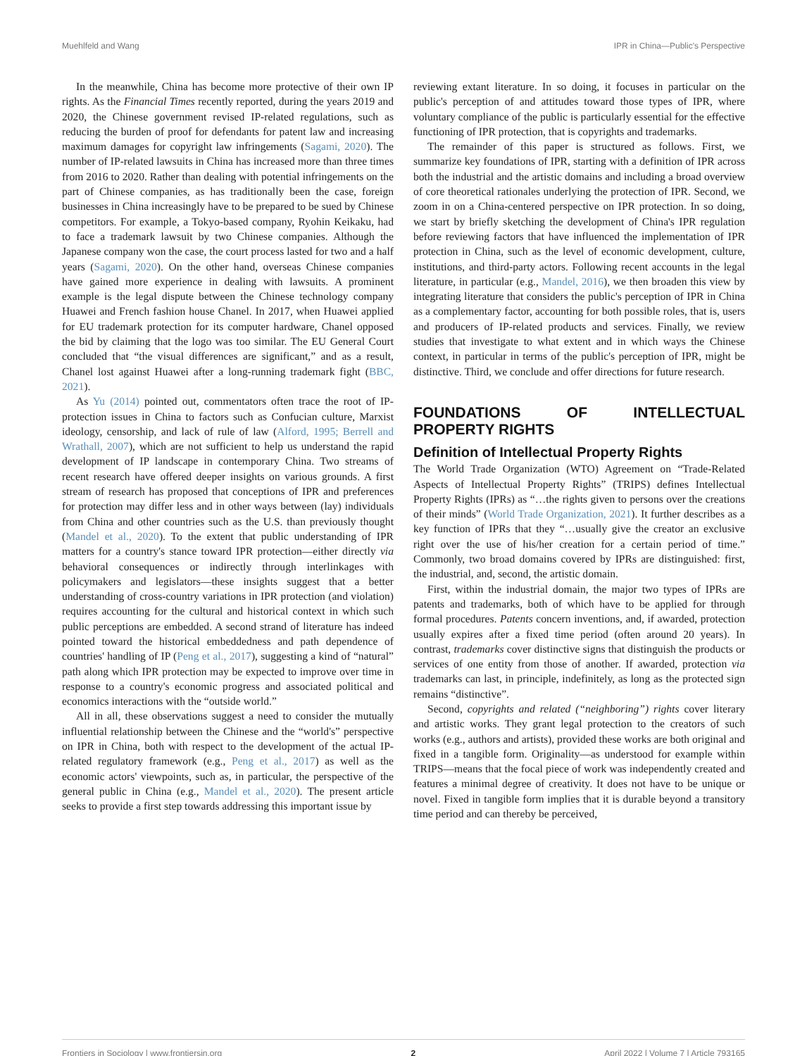Muehlfeld and Wang IPR in China—Public's Perspective
In the meanwhile, China has become more protective of their own IP rights. As the Financial Times recently reported, during the years 2019 and 2020, the Chinese government revised IP-related regulations, such as reducing the burden of proof for defendants for patent law and increasing maximum damages for copyright law infringements (Sagami, 2020). The number of IP-related lawsuits in China has increased more than three times from 2016 to 2020. Rather than dealing with potential infringements on the part of Chinese companies, as has traditionally been the case, foreign businesses in China increasingly have to be prepared to be sued by Chinese competitors. For example, a Tokyo-based company, Ryohin Keikaku, had to face a trademark lawsuit by two Chinese companies. Although the Japanese company won the case, the court process lasted for two and a half years (Sagami, 2020). On the other hand, overseas Chinese companies have gained more experience in dealing with lawsuits. A prominent example is the legal dispute between the Chinese technology company Huawei and French fashion house Chanel. In 2017, when Huawei applied for EU trademark protection for its computer hardware, Chanel opposed the bid by claiming that the logo was too similar. The EU General Court concluded that “the visual differences are significant,” and as a result, Chanel lost against Huawei after a long-running trademark fight (BBC, 2021).
As Yu (2014) pointed out, commentators often trace the root of IP-protection issues in China to factors such as Confucian culture, Marxist ideology, censorship, and lack of rule of law (Alford, 1995; Berrell and Wrathall, 2007), which are not sufficient to help us understand the rapid development of IP landscape in contemporary China. Two streams of recent research have offered deeper insights on various grounds. A first stream of research has proposed that conceptions of IPR and preferences for protection may differ less and in other ways between (lay) individuals from China and other countries such as the U.S. than previously thought (Mandel et al., 2020). To the extent that public understanding of IPR matters for a country's stance toward IPR protection—either directly via behavioral consequences or indirectly through interlinkages with policymakers and legislators—these insights suggest that a better understanding of cross-country variations in IPR protection (and violation) requires accounting for the cultural and historical context in which such public perceptions are embedded. A second strand of literature has indeed pointed toward the historical embeddedness and path dependence of countries' handling of IP (Peng et al., 2017), suggesting a kind of “natural” path along which IPR protection may be expected to improve over time in response to a country's economic progress and associated political and economics interactions with the “outside world.”
All in all, these observations suggest a need to consider the mutually influential relationship between the Chinese and the “world's” perspective on IPR in China, both with respect to the development of the actual IP-related regulatory framework (e.g., Peng et al., 2017) as well as the economic actors' viewpoints, such as, in particular, the perspective of the general public in China (e.g., Mandel et al., 2020). The present article seeks to provide a first step towards addressing this important issue by
reviewing extant literature. In so doing, it focuses in particular on the public's perception of and attitudes toward those types of IPR, where voluntary compliance of the public is particularly essential for the effective functioning of IPR protection, that is copyrights and trademarks.
The remainder of this paper is structured as follows. First, we summarize key foundations of IPR, starting with a definition of IPR across both the industrial and the artistic domains and including a broad overview of core theoretical rationales underlying the protection of IPR. Second, we zoom in on a China-centered perspective on IPR protection. In so doing, we start by briefly sketching the development of China's IPR regulation before reviewing factors that have influenced the implementation of IPR protection in China, such as the level of economic development, culture, institutions, and third-party actors. Following recent accounts in the legal literature, in particular (e.g., Mandel, 2016), we then broaden this view by integrating literature that considers the public's perception of IPR in China as a complementary factor, accounting for both possible roles, that is, users and producers of IP-related products and services. Finally, we review studies that investigate to what extent and in which ways the Chinese context, in particular in terms of the public's perception of IPR, might be distinctive. Third, we conclude and offer directions for future research.
FOUNDATIONS OF INTELLECTUAL PROPERTY RIGHTS
Definition of Intellectual Property Rights
The World Trade Organization (WTO) Agreement on “Trade-Related Aspects of Intellectual Property Rights” (TRIPS) defines Intellectual Property Rights (IPRs) as “…the rights given to persons over the creations of their minds” (World Trade Organization, 2021). It further describes as a key function of IPRs that they “…usually give the creator an exclusive right over the use of his/her creation for a certain period of time.” Commonly, two broad domains covered by IPRs are distinguished: first, the industrial, and, second, the artistic domain.
First, within the industrial domain, the major two types of IPRs are patents and trademarks, both of which have to be applied for through formal procedures. Patents concern inventions, and, if awarded, protection usually expires after a fixed time period (often around 20 years). In contrast, trademarks cover distinctive signs that distinguish the products or services of one entity from those of another. If awarded, protection via trademarks can last, in principle, indefinitely, as long as the protected sign remains “distinctive”.
Second, copyrights and related (“neighboring”) rights cover literary and artistic works. They grant legal protection to the creators of such works (e.g., authors and artists), provided these works are both original and fixed in a tangible form. Originality—as understood for example within TRIPS—means that the focal piece of work was independently created and features a minimal degree of creativity. It does not have to be unique or novel. Fixed in tangible form implies that it is durable beyond a transitory time period and can thereby be perceived,
Frontiers in Sociology | www.frontiersin.org 2 April 2022 | Volume 7 | Article 793165